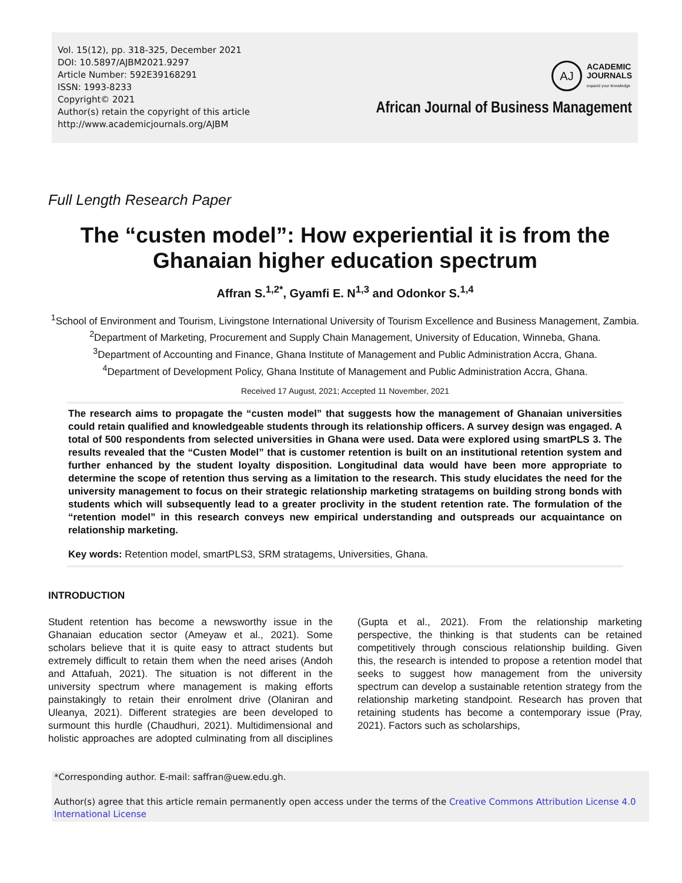Vol. 15(12), pp. 318-325, December 2021
DOI: 10.5897/AJBM2021.9297
Article Number: 592E39168291
ISSN: 1993-8233
Copyright© 2021
Author(s) retain the copyright of this article
http://www.academicjournals.org/AJBM
AJ
ACADEMIC
JOURNALS
expand your knowledge
African Journal of Business Management
Full Length Research Paper
The “custen model”: How experiential it is from the Ghanaian higher education spectrum
Affran S.<sup>1,2*</sup>, Gyamfi E. N<sup>1,3</sup> and Odonkor S.<sup>1,4</sup>
<sup>1</sup> School of Environment and Tourism, Livingstone International University of Tourism Excellence and Business Management, Zambia.
<sup>2</sup> Department of Marketing, Procurement and Supply Chain Management, University of Education, Winneba, Ghana.
<sup>3</sup> Department of Accounting and Finance, Ghana Institute of Management and Public Administration Accra, Ghana.
<sup>4</sup> Department of Development Policy, Ghana Institute of Management and Public Administration Accra, Ghana.
Received 17 August, 2021; Accepted 11 November, 2021
The research aims to propagate the “custen model” that suggests how the management of Ghanaian universities could retain qualified and knowledgeable students through its relationship officers. A survey design was engaged. A total of 500 respondents from selected universities in Ghana were used. Data were explored using smartPLS 3. The results revealed that the “Custen Model” that is customer retention is built on an institutional retention system and further enhanced by the student loyalty disposition. Longitudinal data would have been more appropriate to determine the scope of retention thus serving as a limitation to the research. This study elucidates the need for the university management to focus on their strategic relationship marketing stratagems on building strong bonds with students which will subsequently lead to a greater proclivity in the student retention rate. The formulation of the “retention model” in this research conveys new empirical understanding and outspreads our acquaintance on relationship marketing.
Key words: Retention model, smartPLS3, SRM stratagems, Universities, Ghana.
INTRODUCTION
Student retention has become a newsworthy issue in the Ghanaian education sector (Ameyaw et al., 2021). Some scholars believe that it is quite easy to attract students but extremely difficult to retain them when the need arises (Andoh and Attafuah, 2021). The situation is not different in the university spectrum where management is making efforts painstakingly to retain their enrolment drive (Olaniran and Uleanya, 2021). Different strategies are been developed to surmount this hurdle (Chaudhuri, 2021). Multidimensional and holistic approaches are adopted culminating from all disciplines (Gupta et al., 2021). From the relationship marketing perspective, the thinking is that students can be retained competitively through conscious relationship building. Given this, the research is intended to propose a retention model that seeks to suggest how management from the university spectrum can develop a sustainable retention strategy from the relationship marketing standpoint. Research has proven that retaining students has become a contemporary issue (Pray, 2021). Factors such as scholarships,
*Corresponding author. E-mail: saffran@uew.edu.gh.
Author(s) agree that this article remain permanently open access under the terms of the Creative Commons Attribution License 4.0 International License